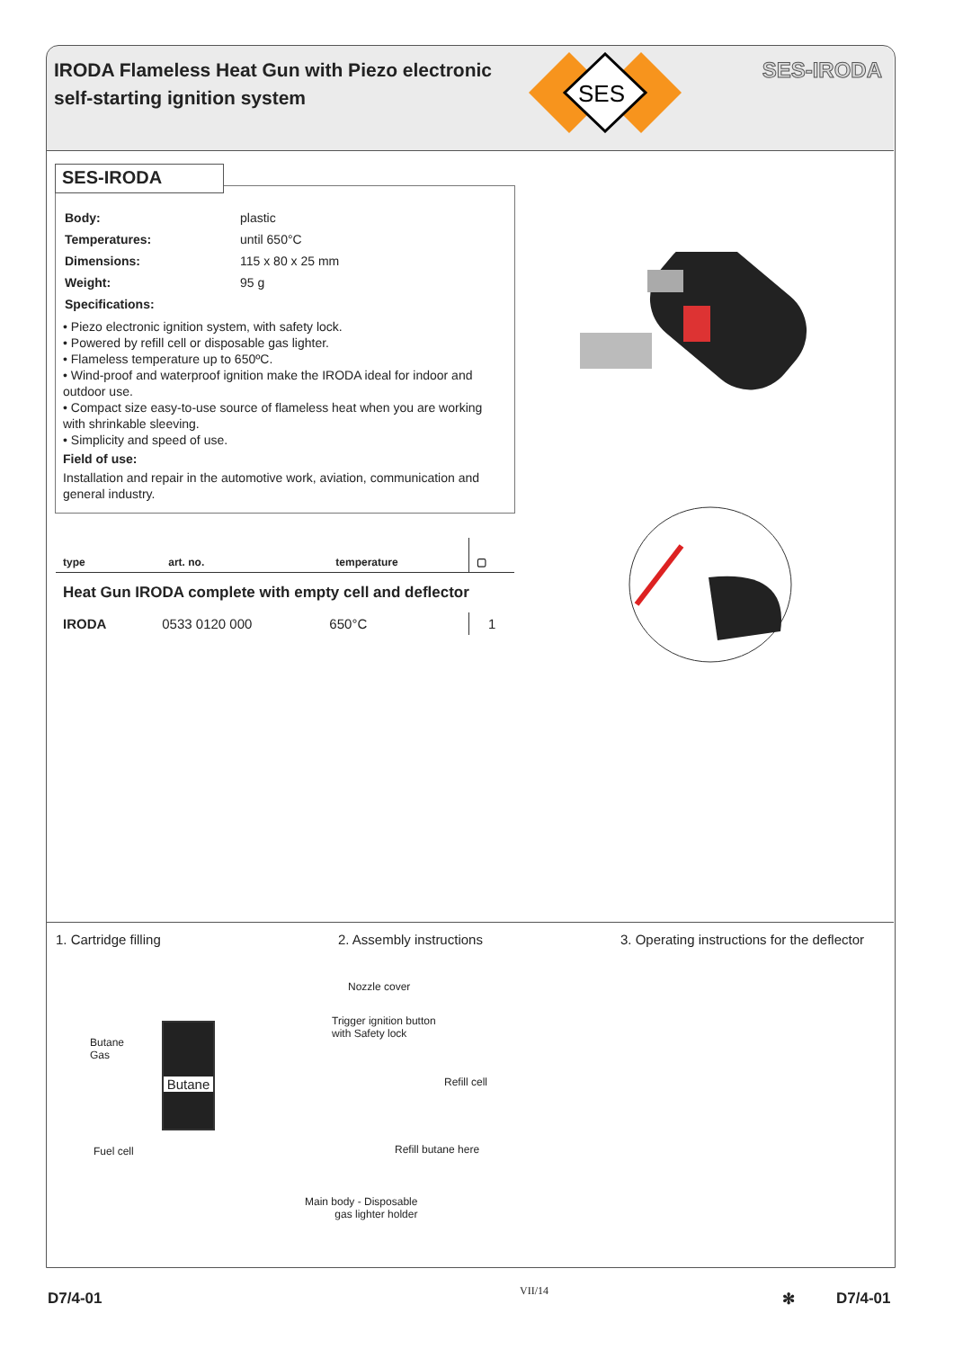IRODA Flameless Heat Gun with Piezo electronic
self-starting ignition system
SES
SES-IRODA
| Body: | plastic |
| Temperatures: | until 650°C |
| Dimensions: | 115 x 80 x 25 mm |
| Weight: | 95 g |
| Specifications: | |
• Piezo electronic ignition system, with safety lock.
• Powered by refill cell or disposable gas lighter.
• Flameless temperature up to 650ºC.
• Wind-proof and waterproof ignition make the IRODA ideal for indoor and outdoor use.
• Compact size easy-to-use source of flameless heat when you are working with shrinkable sleeving.
• Simplicity and speed of use.
Field of use:
Installation and repair in the automotive work, aviation, communication and general industry.
SES-IRODA
| type | art. no. | temperature | ▢ |
| --- | --- | --- | --- |
| Heat Gun IRODA complete with empty cell and deflector | | | |
| IRODA | 0533 0120 000 | 650°C | 1 |
1. Cartridge filling 2. Assembly instructions 3. Operating instructions for the deflector
Butane
Gas
Fuel cell
Butane
Nozzle cover
Trigger ignition button
with Safety lock
Refill cell
Refill butane here
Main body - Disposable
gas lighter holder
D7/4-01 VII/14 ✻ D7/4-01